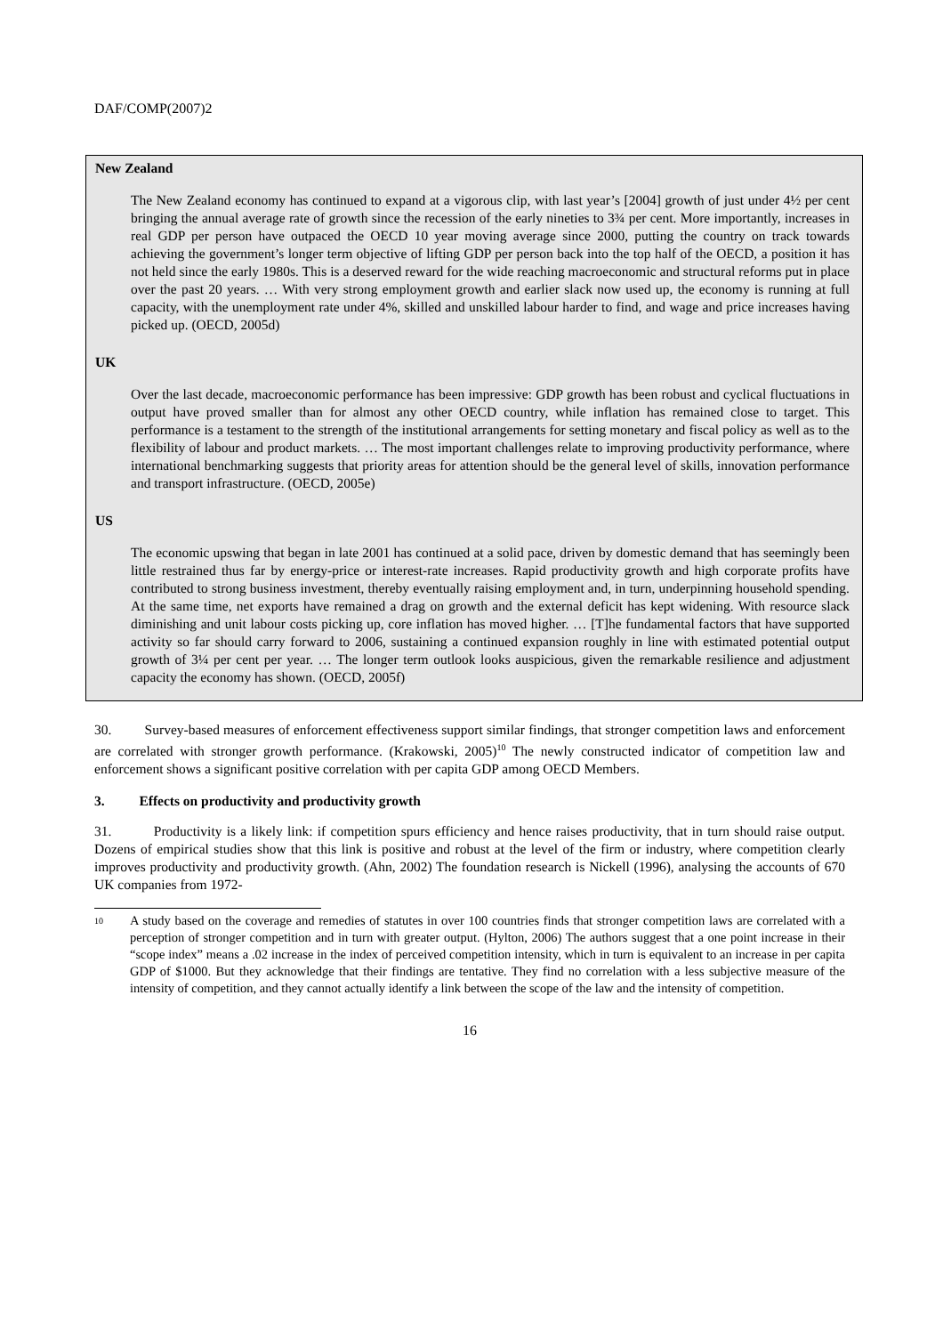DAF/COMP(2007)2
New Zealand
The New Zealand economy has continued to expand at a vigorous clip, with last year’s [2004] growth of just under 4½ per cent bringing the annual average rate of growth since the recession of the early nineties to 3¾ per cent. More importantly, increases in real GDP per person have outpaced the OECD 10 year moving average since 2000, putting the country on track towards achieving the government’s longer term objective of lifting GDP per person back into the top half of the OECD, a position it has not held since the early 1980s. This is a deserved reward for the wide reaching macroeconomic and structural reforms put in place over the past 20 years. … With very strong employment growth and earlier slack now used up, the economy is running at full capacity, with the unemployment rate under 4%, skilled and unskilled labour harder to find, and wage and price increases having picked up. (OECD, 2005d)
UK
Over the last decade, macroeconomic performance has been impressive: GDP growth has been robust and cyclical fluctuations in output have proved smaller than for almost any other OECD country, while inflation has remained close to target. This performance is a testament to the strength of the institutional arrangements for setting monetary and fiscal policy as well as to the flexibility of labour and product markets. … The most important challenges relate to improving productivity performance, where international benchmarking suggests that priority areas for attention should be the general level of skills, innovation performance and transport infrastructure. (OECD, 2005e)
US
The economic upswing that began in late 2001 has continued at a solid pace, driven by domestic demand that has seemingly been little restrained thus far by energy-price or interest-rate increases. Rapid productivity growth and high corporate profits have contributed to strong business investment, thereby eventually raising employment and, in turn, underpinning household spending. At the same time, net exports have remained a drag on growth and the external deficit has kept widening. With resource slack diminishing and unit labour costs picking up, core inflation has moved higher. … [T]he fundamental factors that have supported activity so far should carry forward to 2006, sustaining a continued expansion roughly in line with estimated potential output growth of 3¼ per cent per year. … The longer term outlook looks auspicious, given the remarkable resilience and adjustment capacity the economy has shown. (OECD, 2005f)
30. Survey-based measures of enforcement effectiveness support similar findings, that stronger competition laws and enforcement are correlated with stronger growth performance. (Krakowski, 2005)<sup>10</sup> The newly constructed indicator of competition law and enforcement shows a significant positive correlation with per capita GDP among OECD Members.
3. Effects on productivity and productivity growth
31. Productivity is a likely link: if competition spurs efficiency and hence raises productivity, that in turn should raise output. Dozens of empirical studies show that this link is positive and robust at the level of the firm or industry, where competition clearly improves productivity and productivity growth. (Ahn, 2002) The foundation research is Nickell (1996), analysing the accounts of 670 UK companies from 1972-
10
A study based on the coverage and remedies of statutes in over 100 countries finds that stronger competition laws are correlated with a perception of stronger competition and in turn with greater output. (Hylton, 2006) The authors suggest that a one point increase in their “scope index” means a .02 increase in the index of perceived competition intensity, which in turn is equivalent to an increase in per capita GDP of $1000. But they acknowledge that their findings are tentative. They find no correlation with a less subjective measure of the intensity of competition, and they cannot actually identify a link between the scope of the law and the intensity of competition.
16